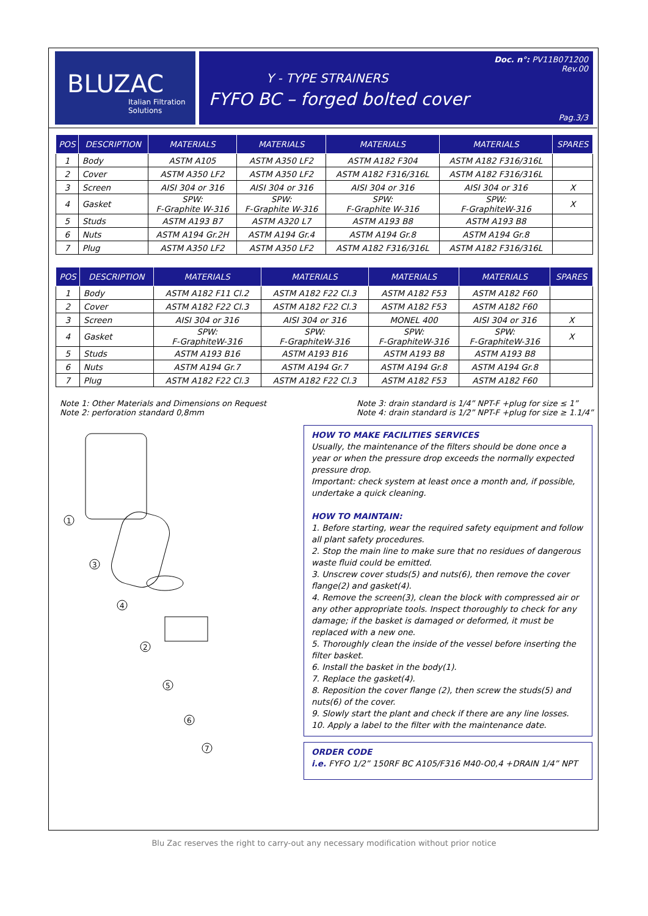BLUZAC
Italian Filtration Solutions
Doc. n°: PV11B071200
Rev.00
Y - TYPE STRAINERS
FYFO BC – forged bolted cover
Pag.3/3
| POS | DESCRIPTION | MATERIALS | MATERIALS | MATERIALS | MATERIALS | SPARES |
| --- | --- | --- | --- | --- | --- | --- |
| 1 | Body | ASTM A105 | ASTM A350 LF2 | ASTM A182 F304 | ASTM A182 F316/316L | |
| 2 | Cover | ASTM A350 LF2 | ASTM A350 LF2 | ASTM A182 F316/316L | ASTM A182 F316/316L | |
| 3 | Screen | AISI 304 or 316 | AISI 304 or 316 | AISI 304 or 316 | AISI 304 or 316 | X |
| 4 | Gasket | SPW: F-Graphite W-316 | SPW: F-Graphite W-316 | SPW: F-Graphite W-316 | SPW: F-GraphiteW-316 | X |
| 5 | Studs | ASTM A193 B7 | ASTM A320 L7 | ASTM A193 B8 | ASTM A193 B8 | |
| 6 | Nuts | ASTM A194 Gr.2H | ASTM A194 Gr.4 | ASTM A194 Gr.8 | ASTM A194 Gr.8 | |
| 7 | Plug | ASTM A350 LF2 | ASTM A350 LF2 | ASTM A182 F316/316L | ASTM A182 F316/316L | |
| POS | DESCRIPTION | MATERIALS | MATERIALS | MATERIALS | MATERIALS | SPARES |
| --- | --- | --- | --- | --- | --- | --- |
| 1 | Body | ASTM A182 F11 Cl.2 | ASTM A182 F22 Cl.3 | ASTM A182 F53 | ASTM A182 F60 | |
| 2 | Cover | ASTM A182 F22 Cl.3 | ASTM A182 F22 Cl.3 | ASTM A182 F53 | ASTM A182 F60 | |
| 3 | Screen | AISI 304 or 316 | AISI 304 or 316 | MONEL 400 | AISI 304 or 316 | X |
| 4 | Gasket | SPW: F-GraphiteW-316 | SPW: F-GraphiteW-316 | SPW: F-GraphiteW-316 | SPW: F-GraphiteW-316 | X |
| 5 | Studs | ASTM A193 B16 | ASTM A193 B16 | ASTM A193 B8 | ASTM A193 B8 | |
| 6 | Nuts | ASTM A194 Gr.7 | ASTM A194 Gr.7 | ASTM A194 Gr.8 | ASTM A194 Gr.8 | |
| 7 | Plug | ASTM A182 F22 Cl.3 | ASTM A182 F22 Cl.3 | ASTM A182 F53 | ASTM A182 F60 | |
Note 1: Other Materials and Dimensions on Request
Note 2: perforation standard 0,8mm
Note 3: drain standard is 1/4” NPT-F +plug for size ≤ 1”
Note 4: drain standard is 1/2” NPT-F +plug for size ≥ 1.1/4”
1
3
4
2
5
6
7
HOW TO MAKE FACILITIES SERVICES
Usually, the maintenance of the filters should be done once a year or when the pressure drop exceeds the normally expected pressure drop.
Important: check system at least once a month and, if possible, undertake a quick cleaning.
HOW TO MAINTAIN:
1. Before starting, wear the required safety equipment and follow all plant safety procedures.
2. Stop the main line to make sure that no residues of dangerous waste fluid could be emitted.
3. Unscrew cover studs(5) and nuts(6), then remove the cover flange(2) and gasket(4).
4. Remove the screen(3), clean the block with compressed air or any other appropriate tools. Inspect thoroughly to check for any damage; if the basket is damaged or deformed, it must be replaced with a new one.
5. Thoroughly clean the inside of the vessel before inserting the filter basket.
6. Install the basket in the body(1).
7. Replace the gasket(4).
8. Reposition the cover flange (2), then screw the studs(5) and nuts(6) of the cover.
9. Slowly start the plant and check if there are any line losses.
10. Apply a label to the filter with the maintenance date.
ORDER CODE
i.e. FYFO 1/2” 150RF BC A105/F316 M40-O0,4 +DRAIN 1/4” NPT
Blu Zac reserves the right to carry-out any necessary modification without prior notice